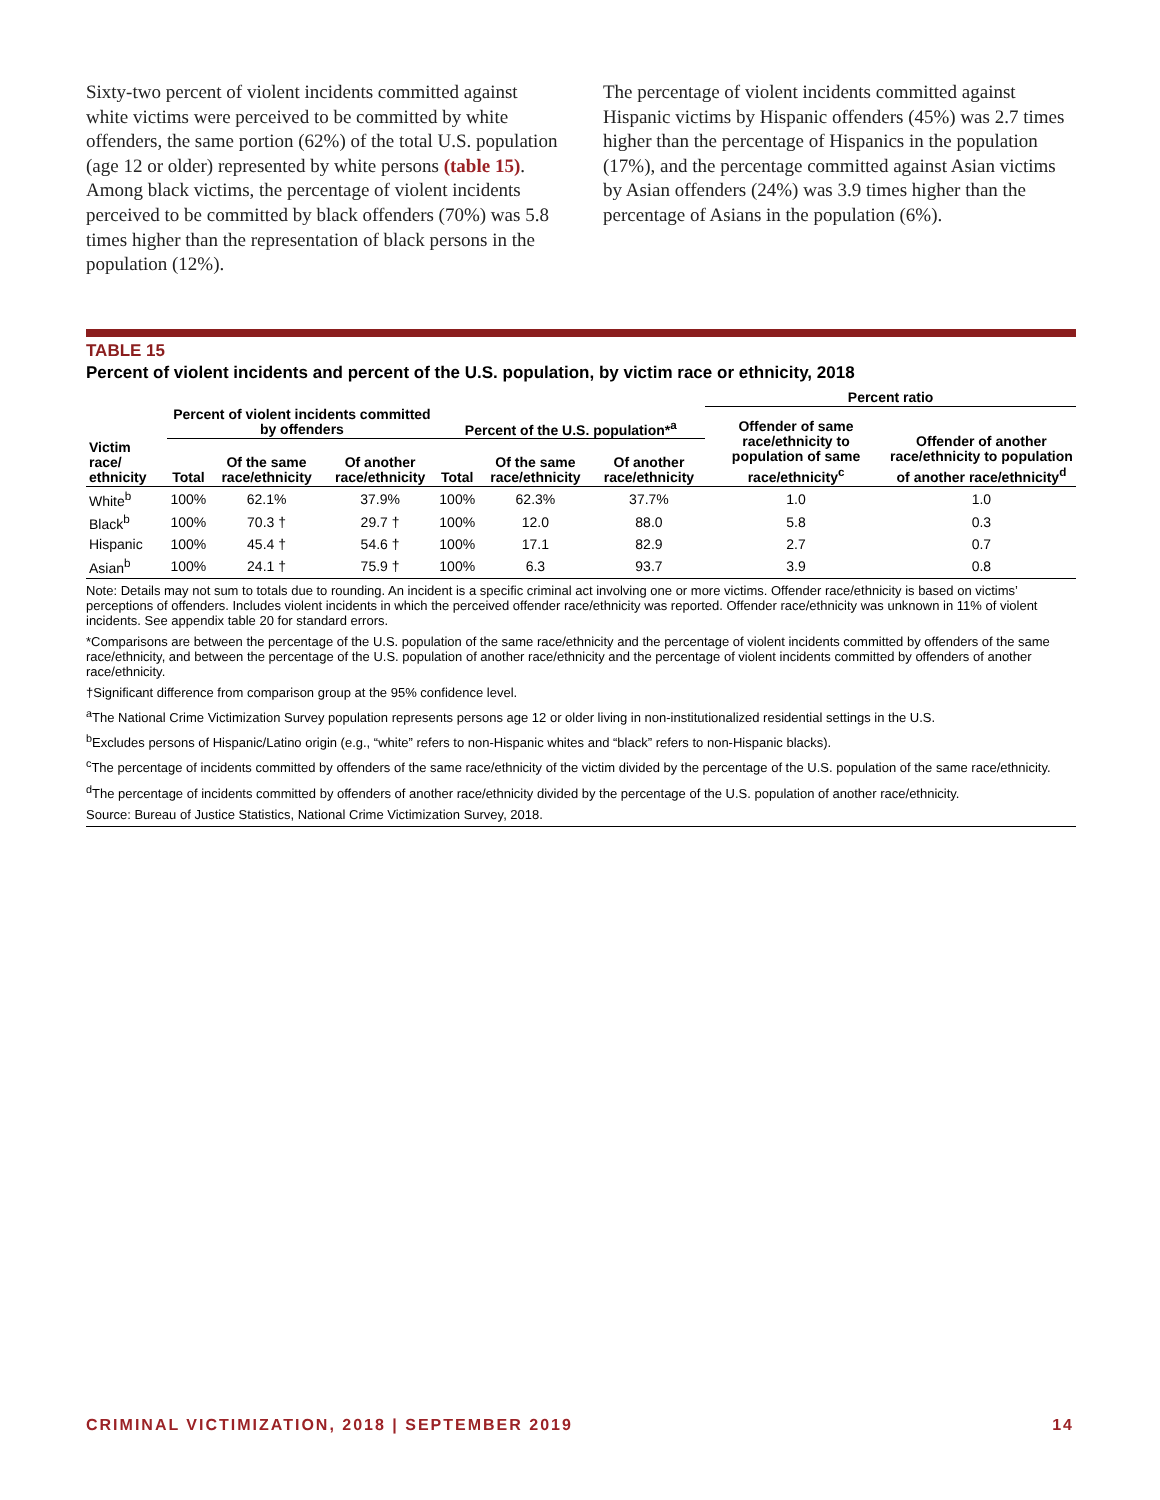Sixty-two percent of violent incidents committed against white victims were perceived to be committed by white offenders, the same portion (62%) of the total U.S. population (age 12 or older) represented by white persons (table 15). Among black victims, the percentage of violent incidents perceived to be committed by black offenders (70%) was 5.8 times higher than the representation of black persons in the population (12%).
The percentage of violent incidents committed against Hispanic victims by Hispanic offenders (45%) was 2.7 times higher than the percentage of Hispanics in the population (17%), and the percentage committed against Asian victims by Asian offenders (24%) was 3.9 times higher than the percentage of Asians in the population (6%).
TABLE 15
Percent of violent incidents and percent of the U.S. population, by victim race or ethnicity, 2018
| | | | | | | | Percent ratio | |
| --- | --- | --- | --- | --- | --- | --- | --- | --- |
| | Percent of violent incidents committed by offenders | | | Percent of the U.S. population*<sup>a</sup> | | | Offender of same race/ethnicity to population of same race/ethnicity<sup>c</sup> | Offender of another race/ethnicity to population of another race/ethnicity<sup>d</sup> |
| Victim race/ ethnicity | Total | Of the same race/ethnicity | Of another race/ethnicity | Total | Of the same race/ethnicity | Of another race/ethnicity | | |
| White<sup>b</sup> | 100% | 62.1% | 37.9% | 100% | 62.3% | 37.7% | 1.0 | 1.0 |
| Black<sup>b</sup> | 100% | 70.3 † | 29.7 † | 100% | 12.0 | 88.0 | 5.8 | 0.3 |
| Hispanic | 100% | 45.4 † | 54.6 † | 100% | 17.1 | 82.9 | 2.7 | 0.7 |
| Asian<sup>b</sup> | 100% | 24.1 † | 75.9 † | 100% | 6.3 | 93.7 | 3.9 | 0.8 |
Note: Details may not sum to totals due to rounding. An incident is a specific criminal act involving one or more victims. Offender race/ethnicity is based on victims’ perceptions of offenders. Includes violent incidents in which the perceived offender race/ethnicity was reported. Offender race/ethnicity was unknown in 11% of violent incidents. See appendix table 20 for standard errors.
*Comparisons are between the percentage of the U.S. population of the same race/ethnicity and the percentage of violent incidents committed by offenders of the same race/ethnicity, and between the percentage of the U.S. population of another race/ethnicity and the percentage of violent incidents committed by offenders of another race/ethnicity.
†Significant difference from comparison group at the 95% confidence level.
<sup>a</sup> The National Crime Victimization Survey population represents persons age 12 or older living in non-institutionalized residential settings in the U.S.
<sup>b</sup> Excludes persons of Hispanic/Latino origin (e.g., “white” refers to non-Hispanic whites and “black” refers to non-Hispanic blacks).
<sup>c</sup> The percentage of incidents committed by offenders of the same race/ethnicity of the victim divided by the percentage of the U.S. population of the same race/ethnicity.
<sup>d</sup> The percentage of incidents committed by offenders of another race/ethnicity divided by the percentage of the U.S. population of another race/ethnicity.
Source: Bureau of Justice Statistics, National Crime Victimization Survey, 2018.
CRIMINAL VICTIMIZATION, 2018 | SEPTEMBER 2019 14